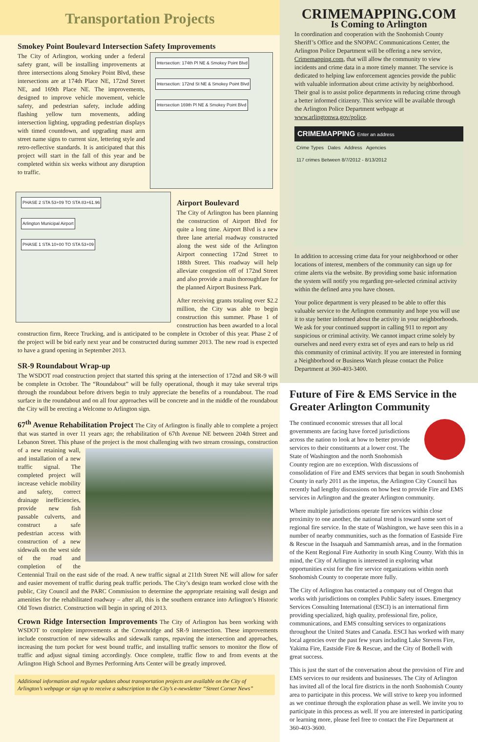Transportation Projects
Smokey Point Boulevard Intersection Safety Improvements
Intersection: 174th Pl NE & Smokey Point Blvd
Intersection: 172nd St NE & Smokey Point Blvd
Intersection 169th Pl NE & Smokey Point Blvd
The City of Arlington, working under a federal safety grant, will be installing improvements at three intersections along Smokey Point Blvd, these intersections are at 174th Place NE, 172nd Street NE, and 169th Place NE. The improvements, designed to improve vehicle movement, vehicle safety, and pedestrian safety, include adding flashing yellow turn movements, adding intersection lighting, upgrading pedestrian displays with timed countdown, and upgrading mast arm street name signs to current size, lettering style and retro-reflective standards. It is anticipated that this project will start in the fall of this year and be completed within six weeks without any disruption to traffic.
PHASE 2 STA 53+09 TO STA 83+61.96
Arlington Municipal Airport
PHASE 1 STA 10+00 TO STA 53+09
Airport Boulevard
The City of Arlington has been planning the construction of Airport Blvd for quite a long time. Airport Blvd is a new three lane arterial roadway constructed along the west side of the Arlington Airport connecting 172nd Street to 188th Street. This roadway will help alleviate congestion off of 172nd Street and also provide a main thoroughfare for the planned Airport Business Park.
After receiving grants totaling over $2.2 million, the City was able to begin construction this summer. Phase 1 of construction has been awarded to a local construction firm, Reece Trucking, and is anticipated to be complete in October of this year. Phase 2 of the project will be bid early next year and be constructed during summer 2013. The new road is expected to have a grand opening in September 2013.
SR-9 Roundabout Wrap-up
The WSDOT road construction project that started this spring at the intersection of 172nd and SR-9 will be complete in October. The “Roundabout” will be fully operational, though it may take several trips through the roundabout before drivers begin to truly appreciate the benefits of a roundabout. The road surface in the roundabout and on all four approaches will be concrete and in the middle of the roundabout the City will be erecting a Welcome to Arlington sign.
67<sup>th</sup> Avenue Rehabilitation Project The City of Arlington is finally able to complete a project that was started in over 11 years ago; the rehabilitation of 67th Avenue NE between 204th Street and Lebanon Street. This phase of the project is the most challenging with two stream crossings, construction of a new retaining wall, and installation of a new traffic signal. The completed project will increase vehicle mobility and safety, correct drainage inefficiencies, provide new fish passable culverts, and construct a safe pedestrian access with construction of a new sidewalk on the west side of the road and completion of the Centennial Trail on the east side of the road. A new traffic signal at 211th Street NE will allow for safer and easier movement of traffic during peak traffic periods. The City’s design team worked close with the public, City Council and the PARC Commission to determine the appropriate retaining wall design and amenities for the rehabilitated roadway – after all, this is the southern entrance into Arlington’s Historic Old Town district. Construction will begin in spring of 2013.
Crown Ridge Intersection Improvements The City of Arlington has been working with WSDOT to complete improvements at the Crownridge and SR-9 intersection. These improvements include construction of new sidewalks and sidewalk ramps, repaving the intersection and approaches, increasing the turn pocket for west bound traffic, and installing traffic sensors to monitor the flow of traffic and adjust signal timing accordingly. Once complete, traffic flow to and from events at the Arlington High School and Byrnes Performing Arts Center will be greatly improved.
Additional information and regular updates about transportation projects are available on the City of Arlington’s webpage or sign up to receive a subscription to the City’s e-newsletter “Street Corner News”
CRIMEMAPPING.COM
Is Coming to Arlington
In coordination and cooperation with the Snohomish County Sheriff’s Office and the SNOPAC Communications Center, the Arlington Police Department will be offering a new service, Crimemapping.com, that will allow the community to view incidents and crime data in a more timely manner. The service is dedicated to helping law enforcement agencies provide the public with valuable information about crime activity by neighborhood. Their goal is to assist police departments in reducing crime through a better informed citizenry. This service will be available through the Arlington Police Department webpage at www.arlingtonwa.gov/police.
CRIMEMAPPING Enter an address
Crime Types Dates Address Agencies
117 crimes Between 8/7/2012 - 8/13/2012
In addition to accessing crime data for your neighborhood or other locations of interest, members of the community can sign up for crime alerts via the website. By providing some basic information the system will notify you regarding pre-selected criminal activity within the defined area you have chosen.
Your police department is very pleased to be able to offer this valuable service to the Arlington community and hope you will use it to stay better informed about the activity in your neighborhoods. We ask for your continued support in calling 911 to report any suspicious or criminal activity. We cannot impact crime solely by ourselves and need every extra set of eyes and ears to help us rid this community of criminal activity. If you are interested in forming a Neighborhood or Business Watch please contact the Police Department at 360-403-3400.
Future of Fire & EMS Service in the Greater Arlington Community
The continued economic stresses that all local governments are facing have forced jurisdictions across the nation to look at how to better provide services to their constituents at a lower cost. The State of Washington and the north Snohomish County region are no exception. With discussions of consolidation of Fire and EMS services that began in south Snohomish County in early 2011 as the impetus, the Arlington City Council has recently had lengthy discussions on how best to provide Fire and EMS services in Arlington and the greater Arlington community.
Where multiple jurisdictions operate fire services within close proximity to one another, the national trend is toward some sort of regional fire service. In the state of Washington, we have seen this in a number of nearby communities, such as the formation of Eastside Fire & Rescue in the Issaquah and Sammamish areas, and in the formation of the Kent Regional Fire Authority in south King County. With this in mind, the City of Arlington is interested in exploring what opportunities exist for the fire service organizations within north Snohomish County to cooperate more fully.
The City of Arlington has contacted a company out of Oregon that works with jurisdictions on complex Public Safety issues. Emergency Services Consulting International (ESCI) is an international firm providing specialized, high quality, professional fire, police, communications, and EMS consulting services to organizations throughout the United States and Canada. ESCI has worked with many local agencies over the past few years including Lake Stevens Fire, Yakima Fire, Eastside Fire & Rescue, and the City of Bothell with great success.
This is just the start of the conversation about the provision of Fire and EMS services to our residents and businesses. The City of Arlington has invited all of the local fire districts in the north Snohomish County area to participate in this process. We will strive to keep you informed as we continue through the exploration phase as well. We invite you to participate in this process as well. If you are interested in participating or learning more, please feel free to contact the Fire Department at 360-403-3600.